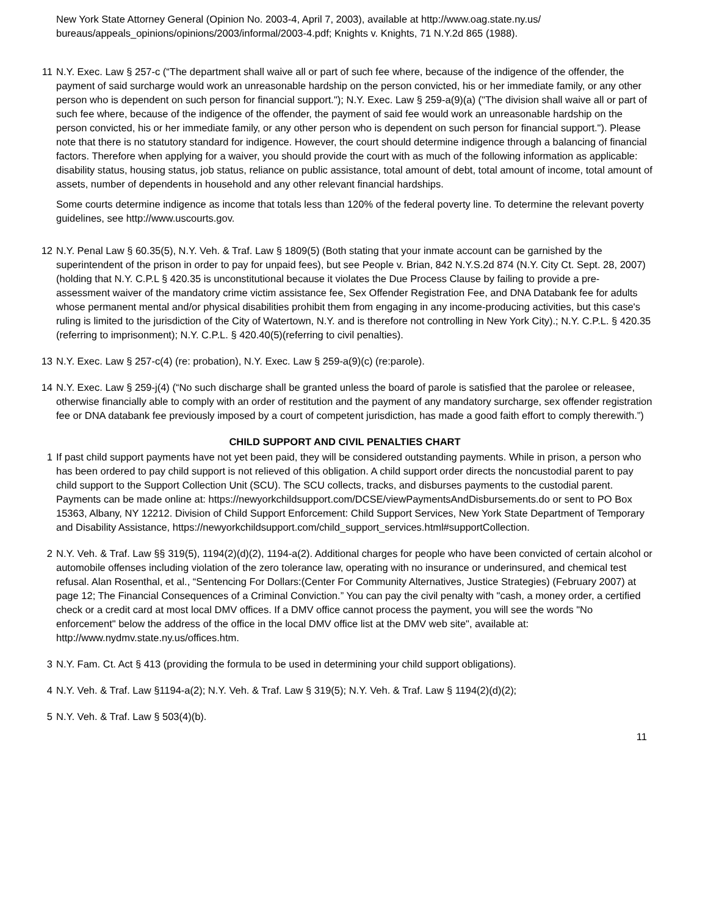New York State Attorney General (Opinion No. 2003-4, April 7, 2003), available at http://www.oag.state.ny.us/ bureaus/appeals_opinions/opinions/2003/informal/2003-4.pdf; Knights v. Knights, 71 N.Y.2d 865 (1988).
11 N.Y. Exec. Law § 257-c (“The department shall waive all or part of such fee where, because of the indigence of the offender, the payment of said surcharge would work an unreasonable hardship on the person convicted, his or her immediate family, or any other person who is dependent on such person for financial support."); N.Y. Exec. Law § 259-a(9)(a) ("The division shall waive all or part of such fee where, because of the indigence of the offender, the payment of said fee would work an unreasonable hardship on the person convicted, his or her immediate family, or any other person who is dependent on such person for financial support."). Please note that there is no statutory standard for indigence. However, the court should determine indigence through a balancing of financial factors. Therefore when applying for a waiver, you should provide the court with as much of the following information as applicable: disability status, housing status, job status, reliance on public assistance, total amount of debt, total amount of income, total amount of assets, number of dependents in household and any other relevant financial hardships.
Some courts determine indigence as income that totals less than 120% of the federal poverty line. To determine the relevant poverty guidelines, see http://www.uscourts.gov.
12 N.Y. Penal Law § 60.35(5), N.Y. Veh. & Traf. Law § 1809(5) (Both stating that your inmate account can be garnished by the superintendent of the prison in order to pay for unpaid fees), but see People v. Brian, 842 N.Y.S.2d 874 (N.Y. City Ct. Sept. 28, 2007) (holding that N.Y. C.P.L § 420.35 is unconstitutional because it violates the Due Process Clause by failing to provide a pre-assessment waiver of the mandatory crime victim assistance fee, Sex Offender Registration Fee, and DNA Databank fee for adults whose permanent mental and/or physical disabilities prohibit them from engaging in any income-producing activities, but this case's ruling is limited to the jurisdiction of the City of Watertown, N.Y. and is therefore not controlling in New York City).; N.Y. C.P.L. § 420.35 (referring to imprisonment); N.Y. C.P.L. § 420.40(5)(referring to civil penalties).
13 N.Y. Exec. Law § 257-c(4) (re: probation), N.Y. Exec. Law § 259-a(9)(c) (re:parole).
14 N.Y. Exec. Law § 259-j(4) (“No such discharge shall be granted unless the board of parole is satisfied that the parolee or releasee, otherwise financially able to comply with an order of restitution and the payment of any mandatory surcharge, sex offender registration fee or DNA databank fee previously imposed by a court of competent jurisdiction, has made a good faith effort to comply therewith.”)
CHILD SUPPORT AND CIVIL PENALTIES CHART
1 If past child support payments have not yet been paid, they will be considered outstanding payments. While in prison, a person who has been ordered to pay child support is not relieved of this obligation. A child support order directs the noncustodial parent to pay child support to the Support Collection Unit (SCU). The SCU collects, tracks, and disburses payments to the custodial parent. Payments can be made online at: https://newyorkchildsupport.com/DCSE/viewPaymentsAndDisbursements.do or sent to PO Box 15363, Albany, NY 12212. Division of Child Support Enforcement: Child Support Services, New York State Department of Temporary and Disability Assistance, https://newyorkchildsupport.com/child_support_services.html#supportCollection.
2 N.Y. Veh. & Traf. Law §§ 319(5), 1194(2)(d)(2), 1194-a(2). Additional charges for people who have been convicted of certain alcohol or automobile offenses including violation of the zero tolerance law, operating with no insurance or underinsured, and chemical test refusal. Alan Rosenthal, et al., “Sentencing For Dollars:(Center For Community Alternatives, Justice Strategies) (February 2007) at page 12; The Financial Consequences of a Criminal Conviction.” You can pay the civil penalty with "cash, a money order, a certified check or a credit card at most local DMV offices. If a DMV office cannot process the payment, you will see the words "No enforcement" below the address of the office in the local DMV office list at the DMV web site", available at: http://www.nydmv.state.ny.us/offices.htm.
3 N.Y. Fam. Ct. Act § 413 (providing the formula to be used in determining your child support obligations).
4 N.Y. Veh. & Traf. Law §1194-a(2); N.Y. Veh. & Traf. Law § 319(5); N.Y. Veh. & Traf. Law § 1194(2)(d)(2);
5 N.Y. Veh. & Traf. Law § 503(4)(b).
11